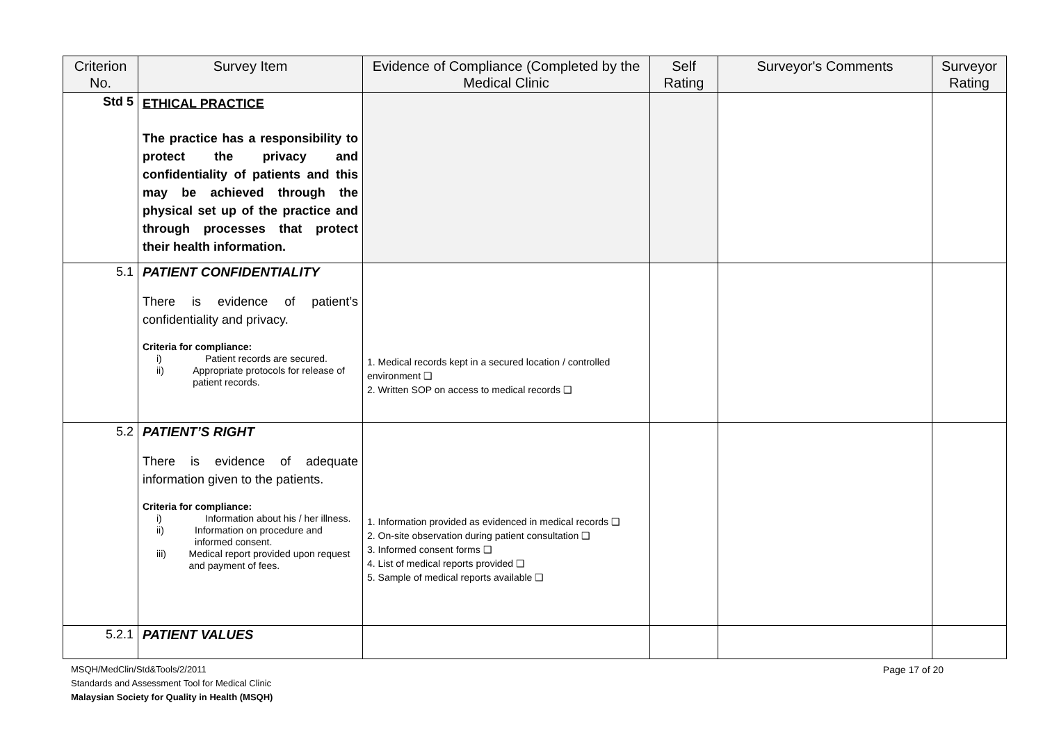| Criterion No. | Survey Item | Evidence of Compliance (Completed by the Medical Clinic | Self Rating | Surveyor's Comments | Surveyor Rating |
| --- | --- | --- | --- | --- | --- |
| Std 5 | ETHICAL PRACTICE The practice has a responsibility to protect the privacy and confidentiality of patients and this may be achieved through the physical set up of the practice and through processes that protect their health information. | | | | |
| 5.1 | PATIENT CONFIDENTIALITY There is evidence of patient’s confidentiality and privacy. Criteria for compliance: i) Patient records are secured. ii) Appropriate protocols for release of patient records. | 1. Medical records kept in a secured location / controlled environment ❑ 2. Written SOP on access to medical records ❑ | | | |
| 5.2 | PATIENT’S RIGHT There is evidence of adequate information given to the patients. Criteria for compliance: i) Information about his / her illness. ii) Information on procedure and informed consent. iii) Medical report provided upon request and payment of fees. | 1. Information provided as evidenced in medical records ❑ 2. On-site observation during patient consultation ❑ 3. Informed consent forms ❑ 4. List of medical reports provided ❑ 5. Sample of medical reports available ❑ | | | |
| 5.2.1 | PATIENT VALUES | | | | |
Page 17 of 20 MSQH/MedClin/Std&Tools/2/2011
Standards and Assessment Tool for Medical Clinic
Malaysian Society for Quality in Health (MSQH)